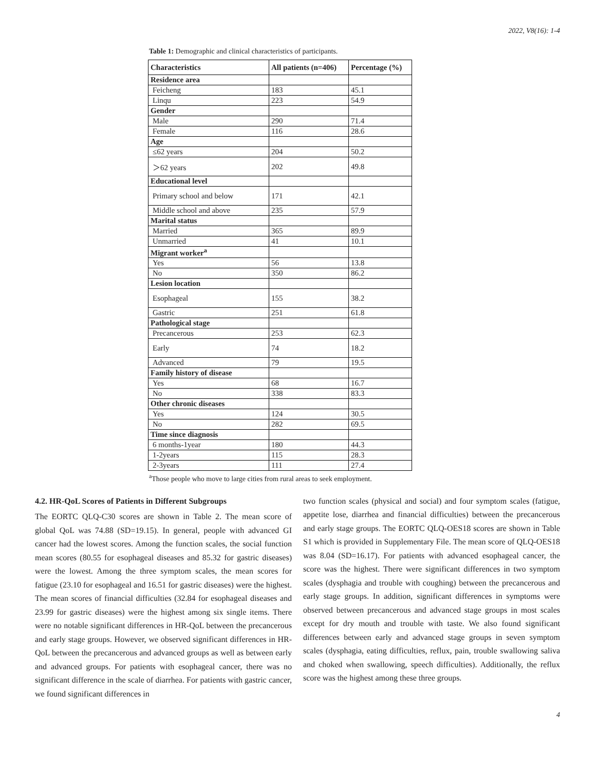2022, V8(16): 1-4
Table 1: Demographic and clinical characteristics of participants.
| Characteristics | All patients (n=406) | Percentage (%) |
| --- | --- | --- |
| Residence area | | |
| Feicheng | 183 | 45.1 |
| Linqu | 223 | 54.9 |
| Gender | | |
| Male | 290 | 71.4 |
| Female | 116 | 28.6 |
| Age | | |
| ≤62 years | 204 | 50.2 |
| ＞62 years | 202 | 49.8 |
| Educational level | | |
| Primary school and below | 171 | 42.1 |
| Middle school and above | 235 | 57.9 |
| Marital status | | |
| Married | 365 | 89.9 |
| Unmarried | 41 | 10.1 |
| Migrant worker<sup>a</sup> | | |
| Yes | 56 | 13.8 |
| No | 350 | 86.2 |
| Lesion location | | |
| Esophageal | 155 | 38.2 |
| Gastric | 251 | 61.8 |
| Pathological stage | | |
| Precancerous | 253 | 62.3 |
| Early | 74 | 18.2 |
| Advanced | 79 | 19.5 |
| Family history of disease | | |
| Yes | 68 | 16.7 |
| No | 338 | 83.3 |
| Other chronic diseases | | |
| Yes | 124 | 30.5 |
| No | 282 | 69.5 |
| Time since diagnosis | | |
| 6 months-1year | 180 | 44.3 |
| 1-2years | 115 | 28.3 |
| 2-3years | 111 | 27.4 |
<sup>a</sup> Those people who move to large cities from rural areas to seek employment.
4.2. HR-QoL Scores of Patients in Different Subgroups
The EORTC QLQ-C30 scores are shown in Table 2. The mean score of global QoL was 74.88 (SD=19.15). In general, people with advanced GI cancer had the lowest scores. Among the function scales, the social function mean scores (80.55 for esophageal diseases and 85.32 for gastric diseases) were the lowest. Among the three symptom scales, the mean scores for fatigue (23.10 for esophageal and 16.51 for gastric diseases) were the highest. The mean scores of financial difficulties (32.84 for esophageal diseases and 23.99 for gastric diseases) were the highest among six single items. There were no notable significant differences in HR-QoL between the precancerous and early stage groups. However, we observed significant differences in HR-QoL between the precancerous and advanced groups as well as between early and advanced groups. For patients with esophageal cancer, there was no significant difference in the scale of diarrhea. For patients with gastric cancer, we found significant differences in
two function scales (physical and social) and four symptom scales (fatigue, appetite lose, diarrhea and financial difficulties) between the precancerous and early stage groups. The EORTC QLQ-OES18 scores are shown in Table S1 which is provided in Supplementary File. The mean score of QLQ-OES18 was 8.04 (SD=16.17). For patients with advanced esophageal cancer, the score was the highest. There were significant differences in two symptom scales (dysphagia and trouble with coughing) between the precancerous and early stage groups. In addition, significant differences in symptoms were observed between precancerous and advanced stage groups in most scales except for dry mouth and trouble with taste. We also found significant differences between early and advanced stage groups in seven symptom scales (dysphagia, eating difficulties, reflux, pain, trouble swallowing saliva and choked when swallowing, speech difficulties). Additionally, the reflux score was the highest among these three groups.
4